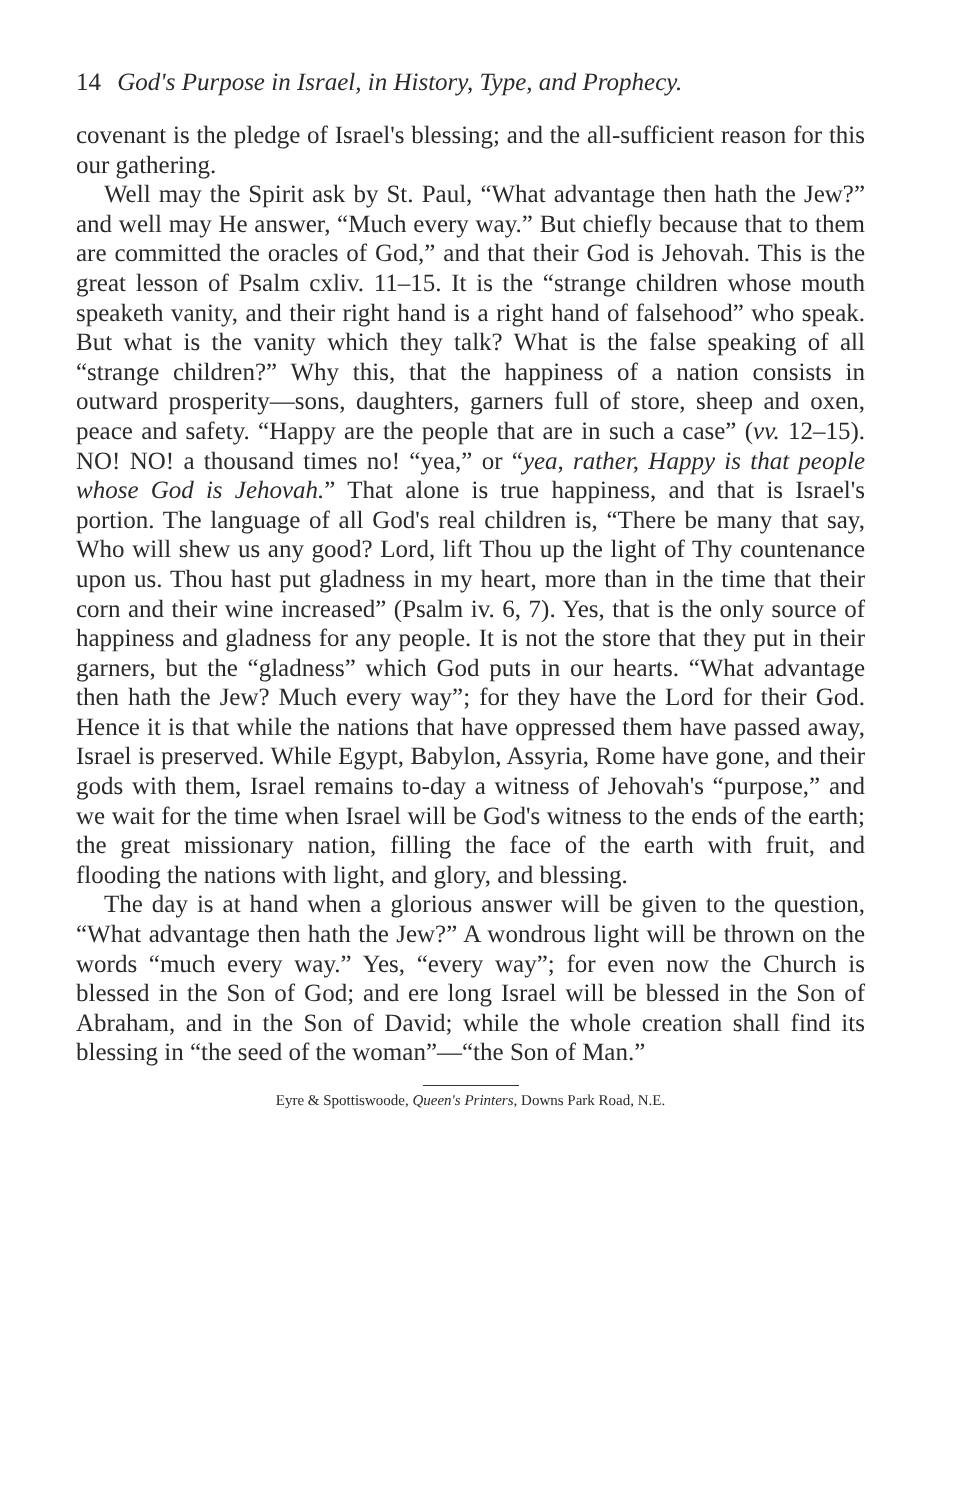14 God's Purpose in Israel, in History, Type, and Prophecy.
covenant is the pledge of Israel's blessing; and the all-sufficient reason for this our gathering.
Well may the Spirit ask by St. Paul, “What advantage then hath the Jew?” and well may He answer, “Much every way.” But chiefly because that to them are committed the oracles of God,” and that their God is Jehovah. This is the great lesson of Psalm cxliv. 11–15. It is the “strange children whose mouth speaketh vanity, and their right hand is a right hand of falsehood” who speak. But what is the vanity which they talk? What is the false speaking of all “strange children?” Why this, that the happiness of a nation consists in outward prosperity—sons, daughters, garners full of store, sheep and oxen, peace and safety. “Happy are the people that are in such a case” (vv. 12–15). NO! NO! a thousand times no! “yea,” or “yea, rather, Happy is that people whose God is Jehovah.” That alone is true happiness, and that is Israel's portion. The language of all God's real children is, “There be many that say, Who will shew us any good? Lord, lift Thou up the light of Thy countenance upon us. Thou hast put gladness in my heart, more than in the time that their corn and their wine increased” (Psalm iv. 6, 7). Yes, that is the only source of happiness and gladness for any people. It is not the store that they put in their garners, but the “gladness” which God puts in our hearts. “What advantage then hath the Jew? Much every way”; for they have the Lord for their God. Hence it is that while the nations that have oppressed them have passed away, Israel is preserved. While Egypt, Babylon, Assyria, Rome have gone, and their gods with them, Israel remains to-day a witness of Jehovah's “purpose,” and we wait for the time when Israel will be God's witness to the ends of the earth; the great missionary nation, filling the face of the earth with fruit, and flooding the nations with light, and glory, and blessing.
The day is at hand when a glorious answer will be given to the question, “What advantage then hath the Jew?” A wondrous light will be thrown on the words “much every way.” Yes, “every way”; for even now the Church is blessed in the Son of God; and ere long Israel will be blessed in the Son of Abraham, and in the Son of David; while the whole creation shall find its blessing in “the seed of the woman”—“the Son of Man.”
Eyre & Spottiswoode, Queen's Printers, Downs Park Road, N.E.